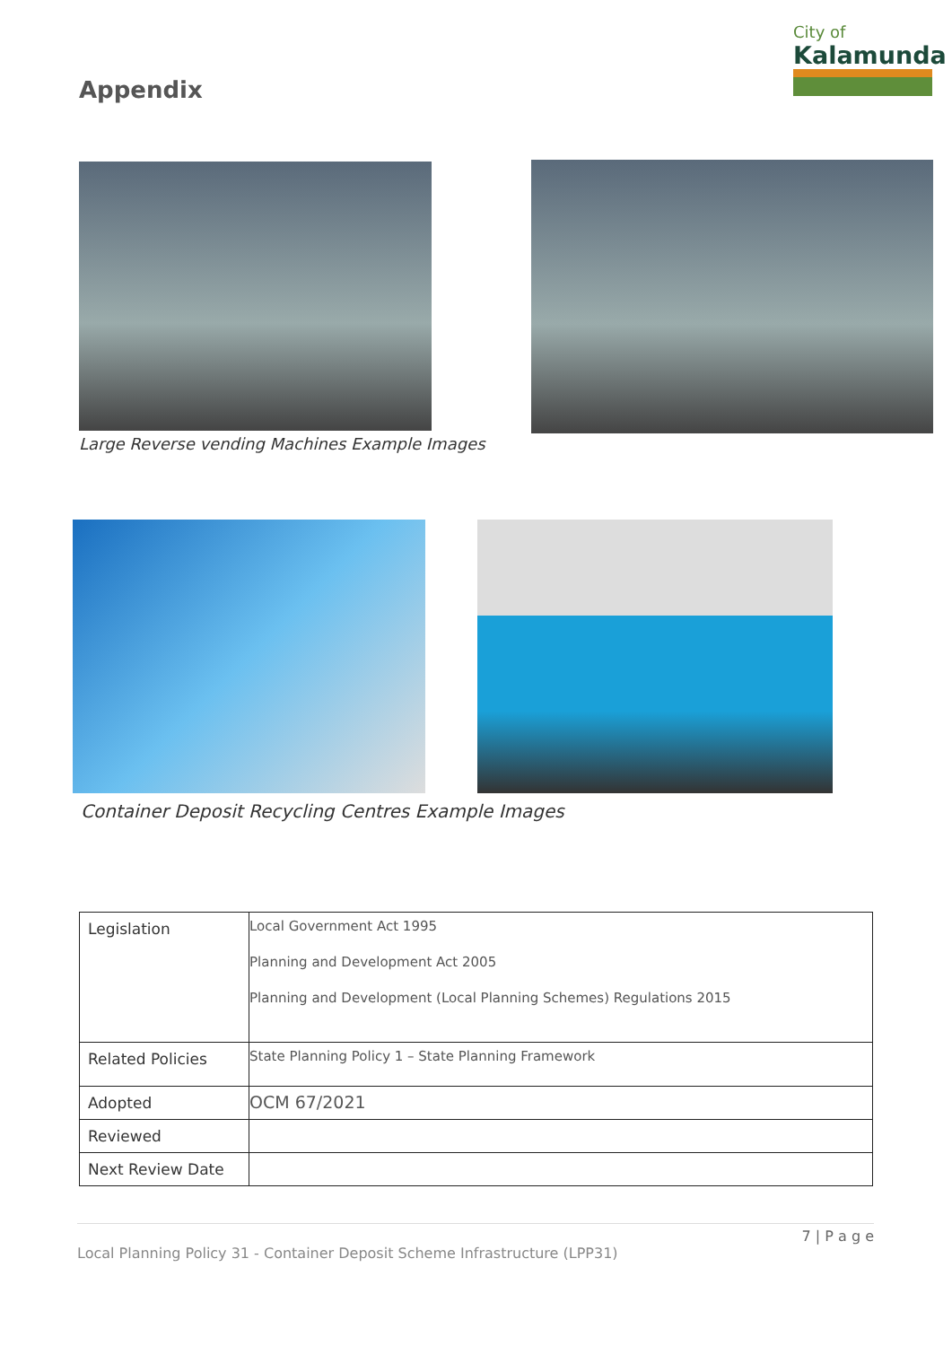Appendix
City of
Kalamunda
Large Reverse vending Machines Example Images
Container Deposit Recycling Centres Example Images
| Legislation | Local Government Act 1995 Planning and Development Act 2005 Planning and Development (Local Planning Schemes) Regulations 2015 |
| Related Policies | State Planning Policy 1 – State Planning Framework |
| Adopted | OCM 67/2021 |
| Reviewed | |
| Next Review Date | |
7 | P a g e
Local Planning Policy 31 - Container Deposit Scheme Infrastructure (LPP31)